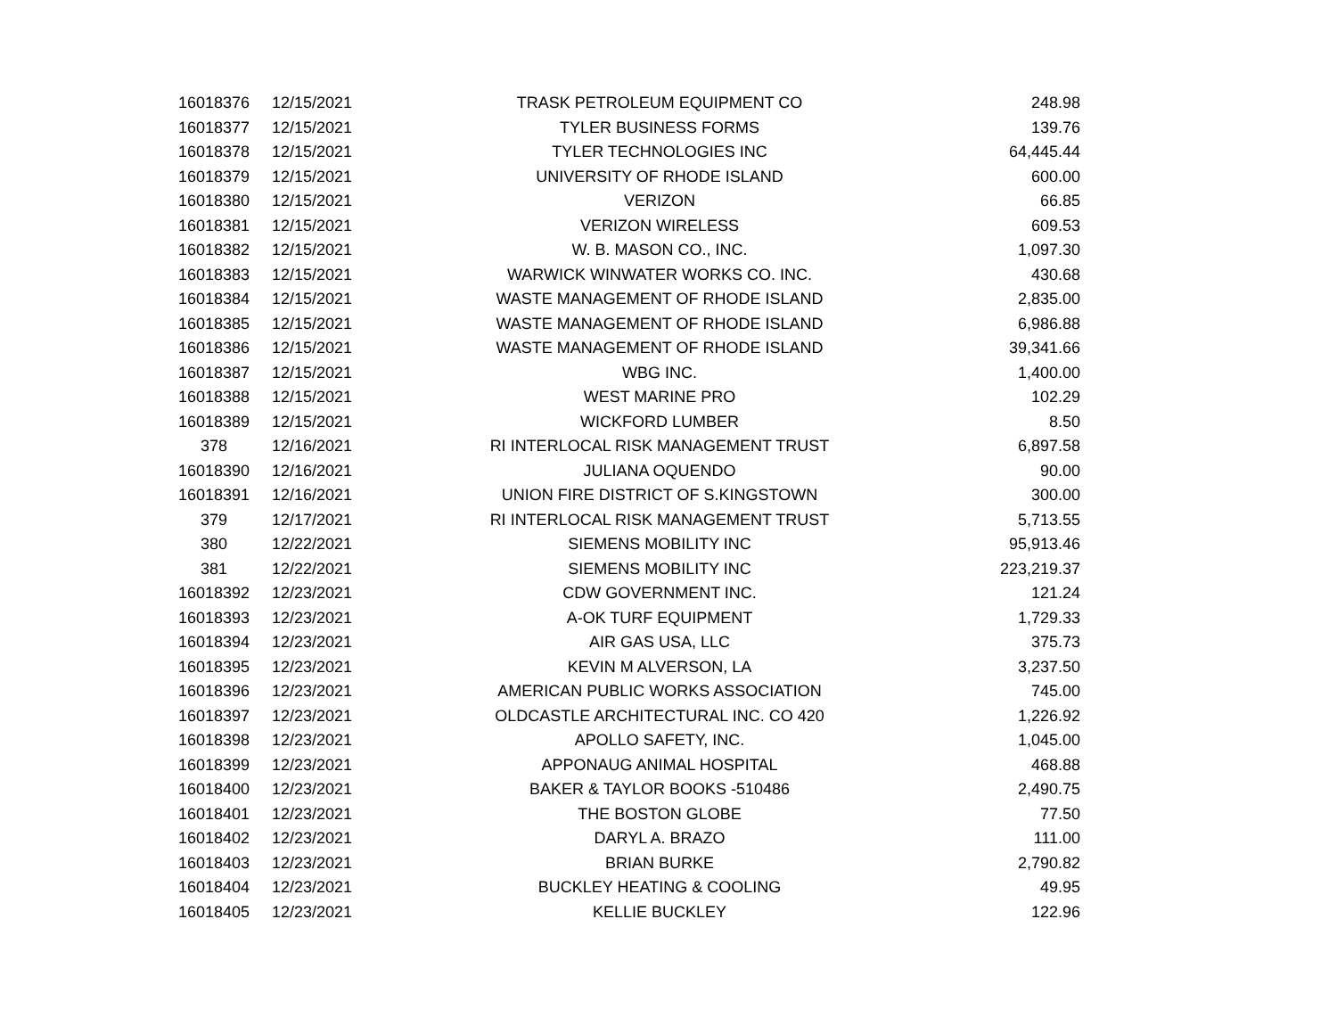| 16018376 | 12/15/2021 | TRASK PETROLEUM EQUIPMENT CO | 248.98 |
| 16018377 | 12/15/2021 | TYLER BUSINESS FORMS | 139.76 |
| 16018378 | 12/15/2021 | TYLER TECHNOLOGIES INC | 64,445.44 |
| 16018379 | 12/15/2021 | UNIVERSITY OF RHODE ISLAND | 600.00 |
| 16018380 | 12/15/2021 | VERIZON | 66.85 |
| 16018381 | 12/15/2021 | VERIZON WIRELESS | 609.53 |
| 16018382 | 12/15/2021 | W. B. MASON CO., INC. | 1,097.30 |
| 16018383 | 12/15/2021 | WARWICK WINWATER WORKS CO. INC. | 430.68 |
| 16018384 | 12/15/2021 | WASTE MANAGEMENT OF RHODE ISLAND | 2,835.00 |
| 16018385 | 12/15/2021 | WASTE MANAGEMENT OF RHODE ISLAND | 6,986.88 |
| 16018386 | 12/15/2021 | WASTE MANAGEMENT OF RHODE ISLAND | 39,341.66 |
| 16018387 | 12/15/2021 | WBG INC. | 1,400.00 |
| 16018388 | 12/15/2021 | WEST MARINE PRO | 102.29 |
| 16018389 | 12/15/2021 | WICKFORD LUMBER | 8.50 |
| 378 | 12/16/2021 | RI INTERLOCAL RISK MANAGEMENT TRUST | 6,897.58 |
| 16018390 | 12/16/2021 | JULIANA OQUENDO | 90.00 |
| 16018391 | 12/16/2021 | UNION FIRE DISTRICT OF S.KINGSTOWN | 300.00 |
| 379 | 12/17/2021 | RI INTERLOCAL RISK MANAGEMENT TRUST | 5,713.55 |
| 380 | 12/22/2021 | SIEMENS MOBILITY INC | 95,913.46 |
| 381 | 12/22/2021 | SIEMENS MOBILITY INC | 223,219.37 |
| 16018392 | 12/23/2021 | CDW GOVERNMENT INC. | 121.24 |
| 16018393 | 12/23/2021 | A-OK TURF EQUIPMENT | 1,729.33 |
| 16018394 | 12/23/2021 | AIR GAS USA, LLC | 375.73 |
| 16018395 | 12/23/2021 | KEVIN M ALVERSON, LA | 3,237.50 |
| 16018396 | 12/23/2021 | AMERICAN PUBLIC WORKS ASSOCIATION | 745.00 |
| 16018397 | 12/23/2021 | OLDCASTLE ARCHITECTURAL INC. CO 420 | 1,226.92 |
| 16018398 | 12/23/2021 | APOLLO SAFETY, INC. | 1,045.00 |
| 16018399 | 12/23/2021 | APPONAUG ANIMAL HOSPITAL | 468.88 |
| 16018400 | 12/23/2021 | BAKER & TAYLOR BOOKS -510486 | 2,490.75 |
| 16018401 | 12/23/2021 | THE BOSTON GLOBE | 77.50 |
| 16018402 | 12/23/2021 | DARYL A. BRAZO | 111.00 |
| 16018403 | 12/23/2021 | BRIAN BURKE | 2,790.82 |
| 16018404 | 12/23/2021 | BUCKLEY HEATING & COOLING | 49.95 |
| 16018405 | 12/23/2021 | KELLIE BUCKLEY | 122.96 |